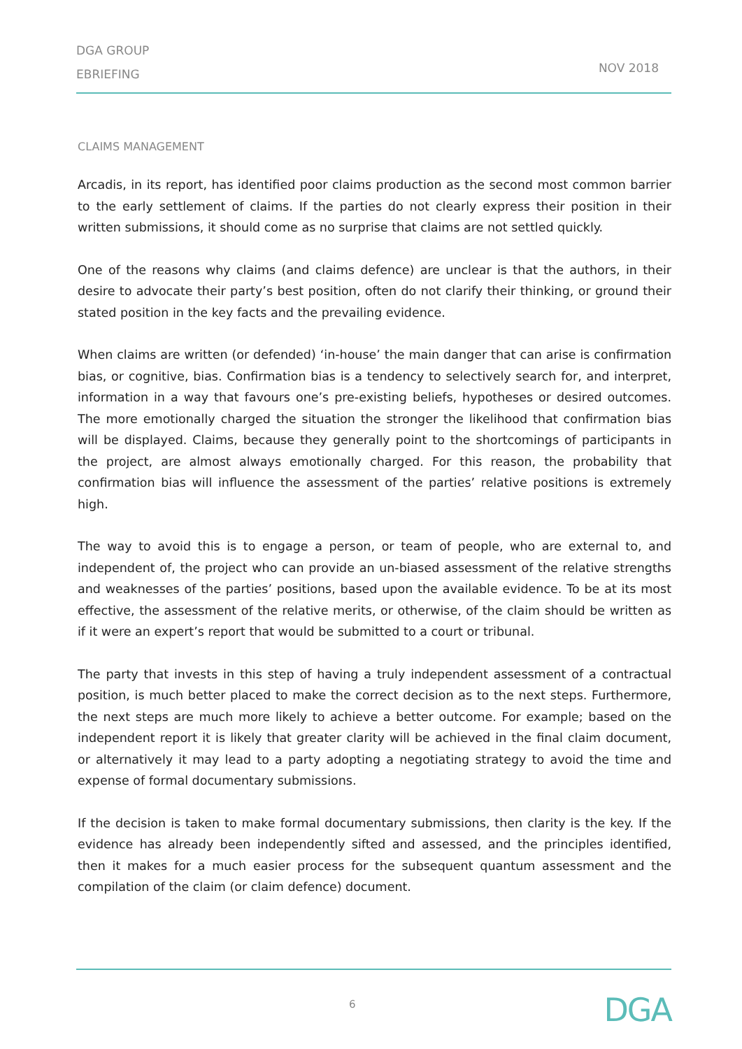DGA GROUP
EBRIEFING
NOV 2018
CLAIMS MANAGEMENT
Arcadis, in its report, has identified poor claims production as the second most common barrier to the early settlement of claims. If the parties do not clearly express their position in their written submissions, it should come as no surprise that claims are not settled quickly.
One of the reasons why claims (and claims defence) are unclear is that the authors, in their desire to advocate their party’s best position, often do not clarify their thinking, or ground their stated position in the key facts and the prevailing evidence.
When claims are written (or defended) ‘in-house’ the main danger that can arise is confirmation bias, or cognitive, bias. Confirmation bias is a tendency to selectively search for, and interpret, information in a way that favours one’s pre-existing beliefs, hypotheses or desired outcomes. The more emotionally charged the situation the stronger the likelihood that confirmation bias will be displayed. Claims, because they generally point to the shortcomings of participants in the project, are almost always emotionally charged. For this reason, the probability that confirmation bias will influence the assessment of the parties’ relative positions is extremely high.
The way to avoid this is to engage a person, or team of people, who are external to, and independent of, the project who can provide an un-biased assessment of the relative strengths and weaknesses of the parties’ positions, based upon the available evidence. To be at its most effective, the assessment of the relative merits, or otherwise, of the claim should be written as if it were an expert’s report that would be submitted to a court or tribunal.
The party that invests in this step of having a truly independent assessment of a contractual position, is much better placed to make the correct decision as to the next steps. Furthermore, the next steps are much more likely to achieve a better outcome. For example; based on the independent report it is likely that greater clarity will be achieved in the final claim document, or alternatively it may lead to a party adopting a negotiating strategy to avoid the time and expense of formal documentary submissions.
If the decision is taken to make formal documentary submissions, then clarity is the key. If the evidence has already been independently sifted and assessed, and the principles identified, then it makes for a much easier process for the subsequent quantum assessment and the compilation of the claim (or claim defence) document.
6 DGA